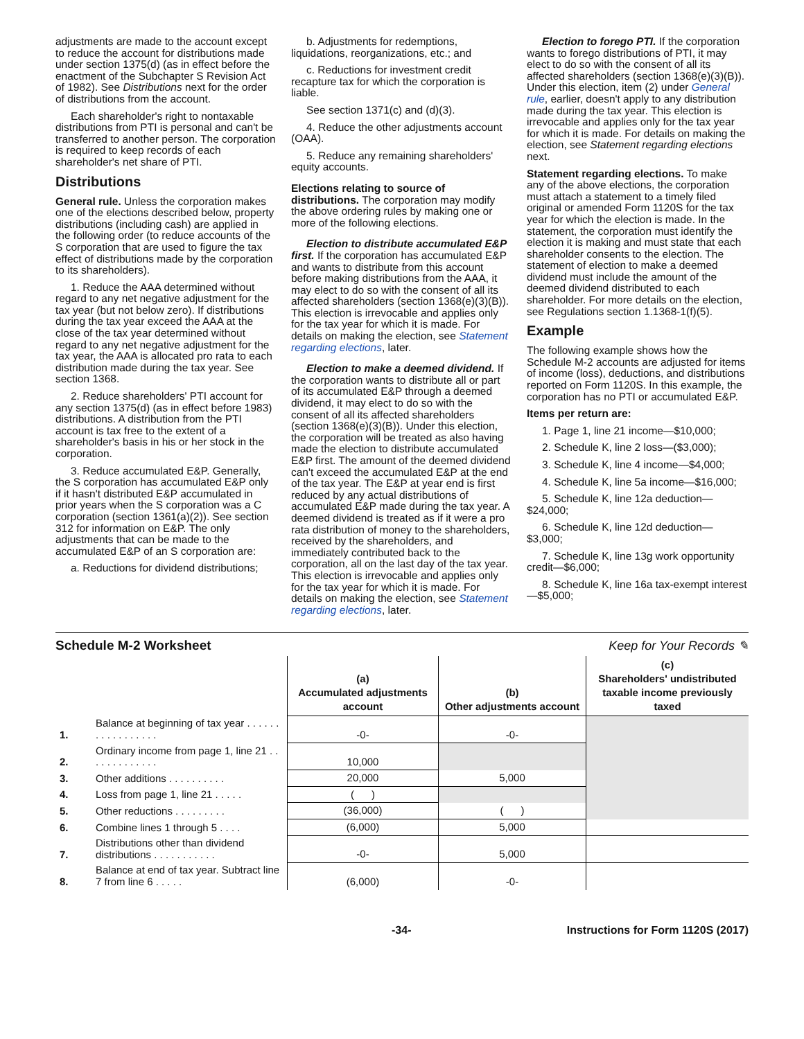adjustments are made to the account except to reduce the account for distributions made under section 1375(d) (as in effect before the enactment of the Subchapter S Revision Act of 1982). See Distributions next for the order of distributions from the account.
Each shareholder's right to nontaxable distributions from PTI is personal and can't be transferred to another person. The corporation is required to keep records of each shareholder's net share of PTI.
Distributions
General rule. Unless the corporation makes one of the elections described below, property distributions (including cash) are applied in the following order (to reduce accounts of the S corporation that are used to figure the tax effect of distributions made by the corporation to its shareholders).
1. Reduce the AAA determined without regard to any net negative adjustment for the tax year (but not below zero). If distributions during the tax year exceed the AAA at the close of the tax year determined without regard to any net negative adjustment for the tax year, the AAA is allocated pro rata to each distribution made during the tax year. See section 1368.
2. Reduce shareholders' PTI account for any section 1375(d) (as in effect before 1983) distributions. A distribution from the PTI account is tax free to the extent of a shareholder's basis in his or her stock in the corporation.
3. Reduce accumulated E&P. Generally, the S corporation has accumulated E&P only if it hasn't distributed E&P accumulated in prior years when the S corporation was a C corporation (section 1361(a)(2)). See section 312 for information on E&P. The only adjustments that can be made to the accumulated E&P of an S corporation are:
a. Reductions for dividend distributions;
b. Adjustments for redemptions, liquidations, reorganizations, etc.; and
c. Reductions for investment credit recapture tax for which the corporation is liable.
See section 1371(c) and (d)(3).
4. Reduce the other adjustments account (OAA).
5. Reduce any remaining shareholders' equity accounts.
Elections relating to source of distributions. The corporation may modify the above ordering rules by making one or more of the following elections.
Election to distribute accumulated E&P first. If the corporation has accumulated E&P and wants to distribute from this account before making distributions from the AAA, it may elect to do so with the consent of all its affected shareholders (section 1368(e)(3)(B)). This election is irrevocable and applies only for the tax year for which it is made. For details on making the election, see Statement regarding elections, later.
Election to make a deemed dividend. If the corporation wants to distribute all or part of its accumulated E&P through a deemed dividend, it may elect to do so with the consent of all its affected shareholders (section 1368(e)(3)(B)). Under this election, the corporation will be treated as also having made the election to distribute accumulated E&P first. The amount of the deemed dividend can't exceed the accumulated E&P at the end of the tax year. The E&P at year end is first reduced by any actual distributions of accumulated E&P made during the tax year. A deemed dividend is treated as if it were a pro rata distribution of money to the shareholders, received by the shareholders, and immediately contributed back to the corporation, all on the last day of the tax year. This election is irrevocable and applies only for the tax year for which it is made. For details on making the election, see Statement regarding elections, later.
Election to forego PTI. If the corporation wants to forego distributions of PTI, it may elect to do so with the consent of all its affected shareholders (section 1368(e)(3)(B)). Under this election, item (2) under General rule, earlier, doesn't apply to any distribution made during the tax year. This election is irrevocable and applies only for the tax year for which it is made. For details on making the election, see Statement regarding elections next.
Statement regarding elections. To make any of the above elections, the corporation must attach a statement to a timely filed original or amended Form 1120S for the tax year for which the election is made. In the statement, the corporation must identify the election it is making and must state that each shareholder consents to the election. The statement of election to make a deemed dividend must include the amount of the deemed dividend distributed to each shareholder. For more details on the election, see Regulations section 1.1368-1(f)(5).
Example
The following example shows how the Schedule M-2 accounts are adjusted for items of income (loss), deductions, and distributions reported on Form 1120S. In this example, the corporation has no PTI or accumulated E&P.
Items per return are:
1. Page 1, line 21 income—$10,000;
2. Schedule K, line 2 loss—($3,000);
3. Schedule K, line 4 income—$4,000;
4. Schedule K, line 5a income—$16,000;
5. Schedule K, line 12a deduction—$24,000;
6. Schedule K, line 12d deduction—$3,000;
7. Schedule K, line 13g work opportunity credit—$6,000;
8. Schedule K, line 16a tax-exempt interest—$5,000;
Schedule M-2 Worksheet Keep for Your Records ✎
| | | (a) Accumulated adjustments account | (b) Other adjustments account | (c) Shareholders' undistributed taxable income previously taxed |
| 1. | Balance at beginning of tax year . . . . . . . . . . . . . . . . . | -0- | -0- | |
| 2. | Ordinary income from page 1, line 21 . . . . . . . . . . . . . | 10,000 | | |
| 3. | Other additions . . . . . . . . . . | 20,000 | 5,000 | |
| 4. | Loss from page 1, line 21 . . . . . | ( ) | | |
| 5. | Other reductions . . . . . . . . . | (36,000) | ( ) | |
| 6. | Combine lines 1 through 5 . . . . | (6,000) | 5,000 | |
| 7. | Distributions other than dividend distributions . . . . . . . . . . . | -0- | 5,000 | |
| 8. | Balance at end of tax year. Subtract line 7 from line 6 . . . . . | (6,000) | -0- | |
-34- Instructions for Form 1120S (2017)